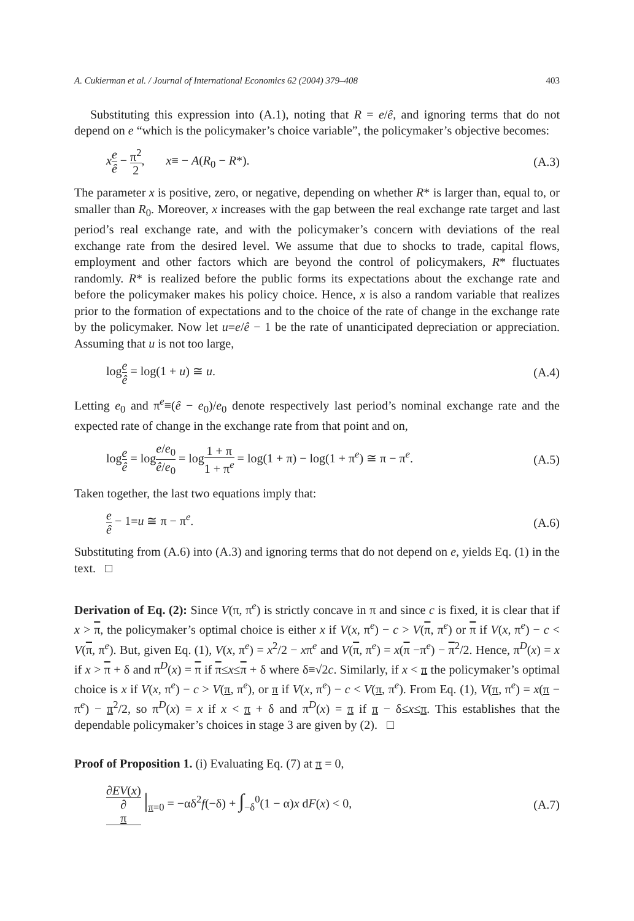A. Cukierman et al. / Journal of International Economics 62 (2004) 379–408 403
Substituting this expression into (A.1), noting that R = e/ê, and ignoring terms that do not depend on e “which is the policymaker’s choice variable”, the policymaker’s objective becomes:
xe ê − π<sup>2</sup> 2, x≡ − A(R<sub>0</sub> − R*). (A.3)
The parameter x is positive, zero, or negative, depending on whether R* is larger than, equal to, or smaller than R<sub>0</sub>. Moreover, x increases with the gap between the real exchange rate target and last period’s real exchange rate, and with the policymaker’s concern with deviations of the real exchange rate from the desired level. We assume that due to shocks to trade, capital flows, employment and other factors which are beyond the control of policymakers, R* fluctuates randomly. R* is realized before the public forms its expectations about the exchange rate and before the policymaker makes his policy choice. Hence, x is also a random variable that realizes prior to the formation of expectations and to the choice of the rate of change in the exchange rate by the policymaker. Now let u≡e/ê − 1 be the rate of unanticipated depreciation or appreciation. Assuming that u is not too large,
loge ê = log(1 + u) ≅ u. (A.4)
Letting e<sub>0</sub> and π<sup>e</sup>≡(ê − e<sub>0</sub>)/e<sub>0</sub> denote respectively last period’s nominal exchange rate and the expected rate of change in the exchange rate from that point and on,
loge ê = loge/e<sub>0</sub> ê/e<sub>0</sub> = log1 + π 1 + π<sup>e</sup> = log(1 + π) − log(1 + π<sup>e</sup>) ≅ π − π<sup>e</sup>. (A.5)
Taken together, the last two equations imply that:
e ê − 1≡u ≅ π − π<sup>e</sup>. (A.6)
Substituting from (A.6) into (A.3) and ignoring terms that do not depend on e, yields Eq. (1) in the text. □
Derivation of Eq. (2): Since V(π, π<sup>e</sup>) is strictly concave in π and since c is fixed, it is clear that if x > π, the policymaker’s optimal choice is either x if V(x, π<sup>e</sup>) − c > V(π, π<sup>e</sup>) or π if V(x, π<sup>e</sup>) − c < V(π, π<sup>e</sup>). But, given Eq. (1), V(x, π<sup>e</sup>) = x<sup>2</sup>/2 − xπ<sup>e</sup> and V(π, π<sup>e</sup>) = x(π −π<sup>e</sup>) − π<sup>2</sup>/2. Hence, π<sup>D</sup>(x) = x if x > π + δ and π<sup>D</sup>(x) = π if π≤x≤π + δ where δ≡√2c. Similarly, if x < π the policymaker’s optimal choice is x if V(x, π<sup>e</sup>) − c > V(π, π<sup>e</sup>), or π if V(x, π<sup>e</sup>) − c < V(π, π<sup>e</sup>). From Eq. (1), V(π, π<sup>e</sup>) = x(π − π<sup>e</sup>) − π<sup>2</sup>/2, so π<sup>D</sup>(x) = x if x < π + δ and π<sup>D</sup>(x) = π if π − δ≤x≤π. This establishes that the dependable policymaker’s choices in stage 3 are given by (2). □
Proof of Proposition 1. (i) Evaluating Eq. (7) at π = 0,
∂EV(x) ∂
π |<sub>π=0</sub> = −αδ<sup>2</sup>f(−δ) + ∫<sub>−δ</sub><sup>0</sup>(1 − α)x dF(x) < 0, (A.7)